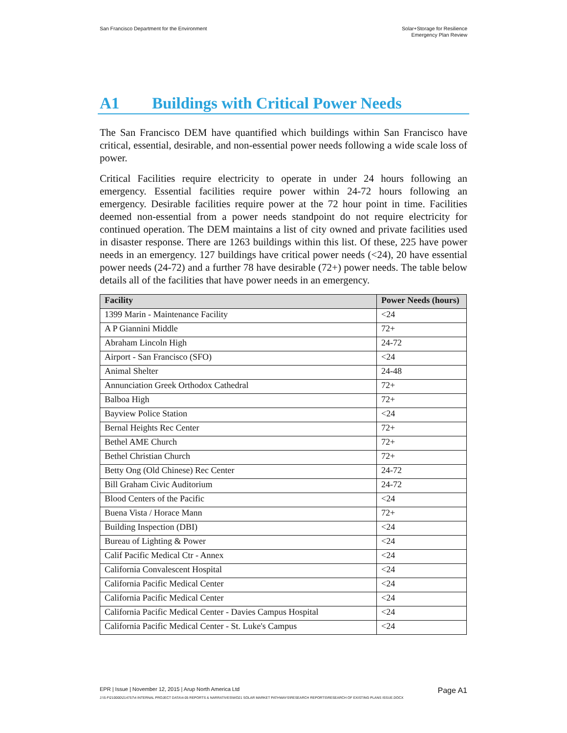San Francisco Department for the Environment
Solar+Storage for Resilience
Emergency Plan Review
A1 Buildings with Critical Power Needs
The San Francisco DEM have quantified which buildings within San Francisco have critical, essential, desirable, and non-essential power needs following a wide scale loss of power.
Critical Facilities require electricity to operate in under 24 hours following an emergency. Essential facilities require power within 24-72 hours following an emergency. Desirable facilities require power at the 72 hour point in time. Facilities deemed non-essential from a power needs standpoint do not require electricity for continued operation. The DEM maintains a list of city owned and private facilities used in disaster response. There are 1263 buildings within this list. Of these, 225 have power needs in an emergency. 127 buildings have critical power needs (<24), 20 have essential power needs (24-72) and a further 78 have desirable (72+) power needs. The table below details all of the facilities that have power needs in an emergency.
| Facility | Power Needs (hours) |
| --- | --- |
| 1399 Marin - Maintenance Facility | <24 |
| A P Giannini Middle | 72+ |
| Abraham Lincoln High | 24-72 |
| Airport - San Francisco (SFO) | <24 |
| Animal Shelter | 24-48 |
| Annunciation Greek Orthodox Cathedral | 72+ |
| Balboa High | 72+ |
| Bayview Police Station | <24 |
| Bernal Heights Rec Center | 72+ |
| Bethel AME Church | 72+ |
| Bethel Christian Church | 72+ |
| Betty Ong (Old Chinese) Rec Center | 24-72 |
| Bill Graham Civic Auditorium | 24-72 |
| Blood Centers of the Pacific | <24 |
| Buena Vista / Horace Mann | 72+ |
| Building Inspection (DBI) | <24 |
| Bureau of Lighting & Power | <24 |
| Calif Pacific Medical Ctr - Annex | <24 |
| California Convalescent Hospital | <24 |
| California Pacific Medical Center | <24 |
| California Pacific Medical Center | <24 |
| California Pacific Medical Center - Davies Campus Hospital | <24 |
| California Pacific Medical Center - St. Luke's Campus | <24 |
EPR | Issue | November 12, 2015 | Arup North America Ltd
Page A1
J:\S-F\210000\214757\4 INTERNAL PROJECT DATA\4-05 REPORTS & NARRATIVES\WO21 SOLAR MARKET PATHWAYS\RESEARCH REPORTS\RESEARCH OF EXISTING PLANS ISSUE.DOCX